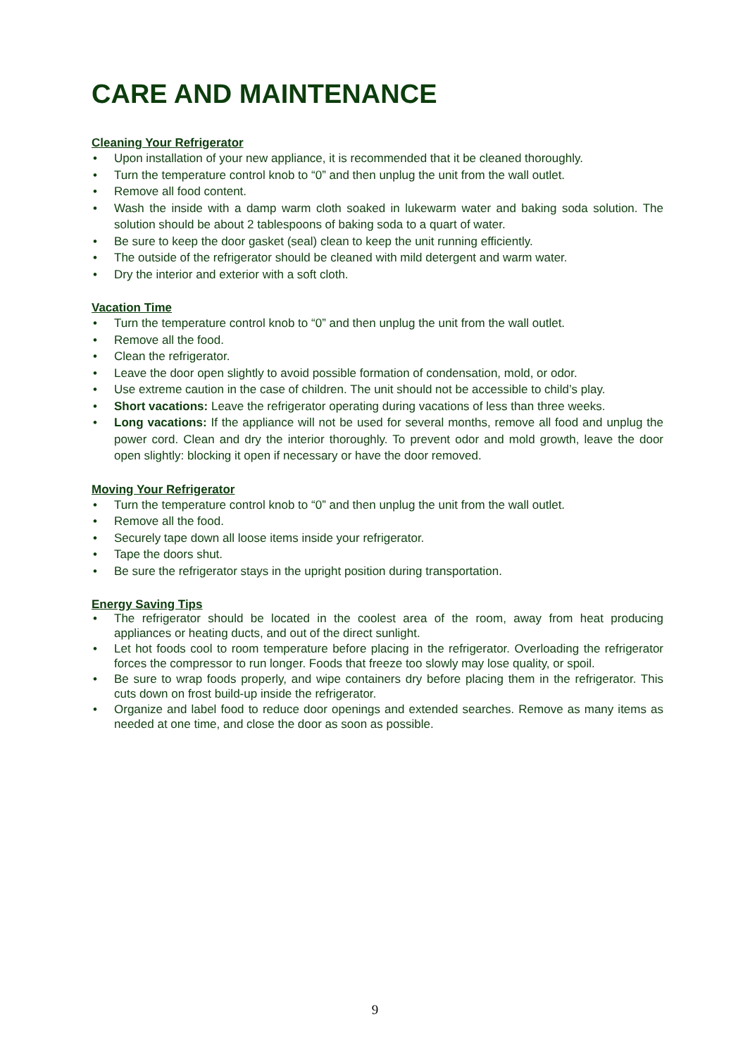CARE AND MAINTENANCE
Cleaning Your Refrigerator
• Upon installation of your new appliance, it is recommended that it be cleaned thoroughly.
• Turn the temperature control knob to “0” and then unplug the unit from the wall outlet.
• Remove all food content.
• Wash the inside with a damp warm cloth soaked in lukewarm water and baking soda solution. The solution should be about 2 tablespoons of baking soda to a quart of water.
• Be sure to keep the door gasket (seal) clean to keep the unit running efficiently.
• The outside of the refrigerator should be cleaned with mild detergent and warm water.
• Dry the interior and exterior with a soft cloth.
Vacation Time
• Turn the temperature control knob to “0” and then unplug the unit from the wall outlet.
• Remove all the food.
• Clean the refrigerator.
• Leave the door open slightly to avoid possible formation of condensation, mold, or odor.
• Use extreme caution in the case of children. The unit should not be accessible to child’s play.
• Short vacations: Leave the refrigerator operating during vacations of less than three weeks.
• Long vacations: If the appliance will not be used for several months, remove all food and unplug the power cord. Clean and dry the interior thoroughly. To prevent odor and mold growth, leave the door open slightly: blocking it open if necessary or have the door removed.
Moving Your Refrigerator
• Turn the temperature control knob to “0” and then unplug the unit from the wall outlet.
• Remove all the food.
• Securely tape down all loose items inside your refrigerator.
• Tape the doors shut.
• Be sure the refrigerator stays in the upright position during transportation.
Energy Saving Tips
• The refrigerator should be located in the coolest area of the room, away from heat producing appliances or heating ducts, and out of the direct sunlight.
• Let hot foods cool to room temperature before placing in the refrigerator. Overloading the refrigerator forces the compressor to run longer. Foods that freeze too slowly may lose quality, or spoil.
• Be sure to wrap foods properly, and wipe containers dry before placing them in the refrigerator. This cuts down on frost build-up inside the refrigerator.
• Organize and label food to reduce door openings and extended searches. Remove as many items as needed at one time, and close the door as soon as possible.
9